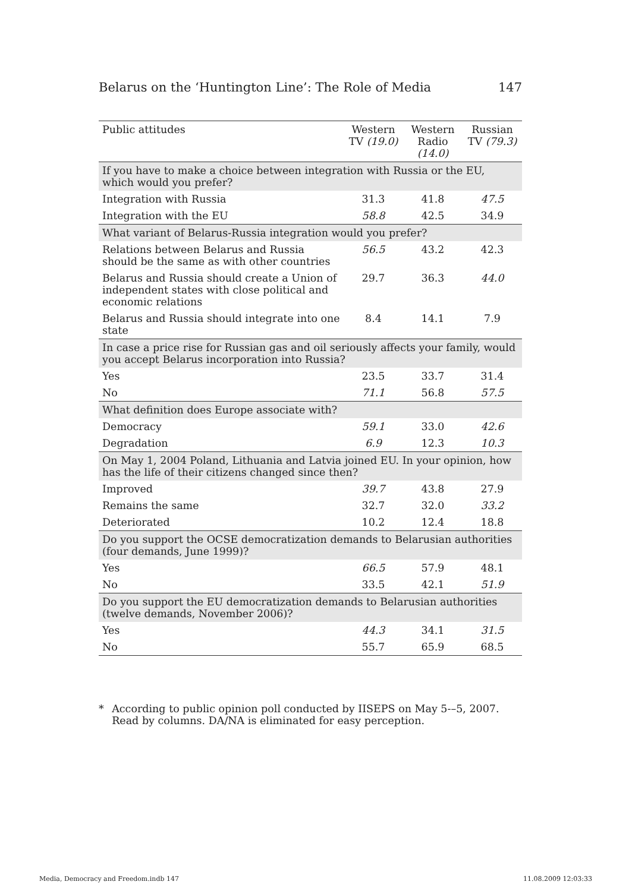Belarus on the ‘Huntington Line’: The Role of Media 147
| Public attitudes | Western TV (19.0) | Western Radio (14.0) | Russian TV (79.3) |
| --- | --- | --- | --- |
| If you have to make a choice between integration with Russia or the EU, which would you prefer? | | | |
| Integration with Russia | 31.3 | 41.8 | 47.5 |
| Integration with the EU | 58.8 | 42.5 | 34.9 |
| What variant of Belarus-Russia integration would you prefer? | | | |
| Relations between Belarus and Russia should be the same as with other countries | 56.5 | 43.2 | 42.3 |
| Belarus and Russia should create a Union of independent states with close political and economic relations | 29.7 | 36.3 | 44.0 |
| Belarus and Russia should integrate into one state | 8.4 | 14.1 | 7.9 |
| In case a price rise for Russian gas and oil seriously affects your family, would you accept Belarus incorporation into Russia? | | | |
| Yes | 23.5 | 33.7 | 31.4 |
| No | 71.1 | 56.8 | 57.5 |
| What definition does Europe associate with? | | | |
| Democracy | 59.1 | 33.0 | 42.6 |
| Degradation | 6.9 | 12.3 | 10.3 |
| On May 1, 2004 Poland, Lithuania and Latvia joined EU. In your opinion, how has the life of their citizens changed since then? | | | |
| Improved | 39.7 | 43.8 | 27.9 |
| Remains the same | 32.7 | 32.0 | 33.2 |
| Deteriorated | 10.2 | 12.4 | 18.8 |
| Do you support the OCSE democratization demands to Belarusian authorities (four demands, June 1999)? | | | |
| Yes | 66.5 | 57.9 | 48.1 |
| No | 33.5 | 42.1 | 51.9 |
| Do you support the EU democratization demands to Belarusian authorities (twelve demands, November 2006)? | | | |
| Yes | 44.3 | 34.1 | 31.5 |
| No | 55.7 | 65.9 | 68.5 |
* According to public opinion poll conducted by IISEPS on May 5-–5, 2007. Read by columns. DA/NA is eliminated for easy perception.
Media, Democracy and Freedom.indb 147 11.08.2009 12:03:33